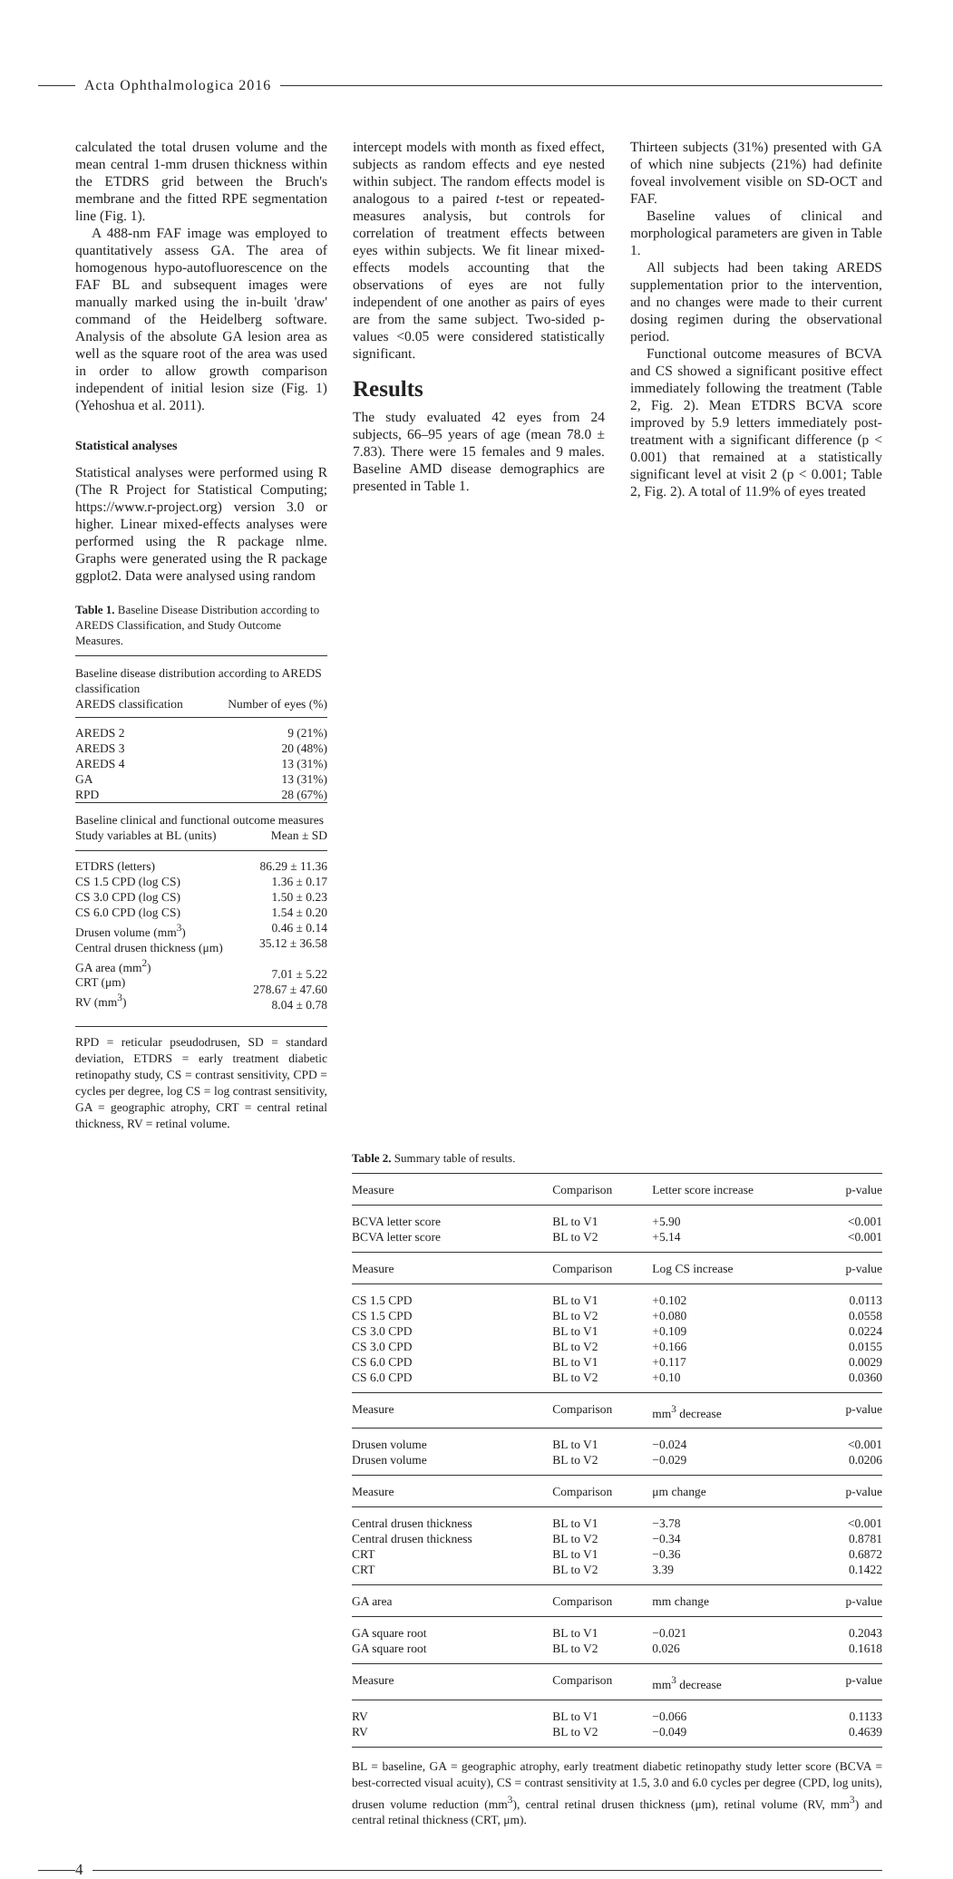Acta Ophthalmologica 2016
calculated the total drusen volume and the mean central 1-mm drusen thickness within the ETDRS grid between the Bruch's membrane and the fitted RPE segmentation line (Fig. 1).
A 488-nm FAF image was employed to quantitatively assess GA. The area of homogenous hypo-autofluorescence on the FAF BL and subsequent images were manually marked using the in-built 'draw' command of the Heidelberg software. Analysis of the absolute GA lesion area as well as the square root of the area was used in order to allow growth comparison independent of initial lesion size (Fig. 1) (Yehoshua et al. 2011).
Statistical analyses
Statistical analyses were performed using R (The R Project for Statistical Computing; https://www.r-project.org) version 3.0 or higher. Linear mixed-effects analyses were performed using the R package nlme. Graphs were generated using the R package ggplot2. Data were analysed using random
Table 1. Baseline Disease Distribution according to AREDS Classification, and Study Outcome Measures.
| Baseline disease distribution according to AREDS classification | |
| AREDS classification | Number of eyes (%) |
| AREDS 2 AREDS 3 AREDS 4 GA RPD | 9 (21%) 20 (48%) 13 (31%) 13 (31%) 28 (67%) |
| Baseline clinical and functional outcome measures | |
| Study variables at BL (units) | Mean ± SD |
| ETDRS (letters) CS 1.5 CPD (log CS) CS 3.0 CPD (log CS) CS 6.0 CPD (log CS) Drusen volume (mm<sup>3</sup>) Central drusen thickness (μm) GA area (mm<sup>2</sup>) CRT (μm) RV (mm<sup>3</sup>) | 86.29 ± 11.36 1.36 ± 0.17 1.50 ± 0.23 1.54 ± 0.20 0.46 ± 0.14 35.12 ± 36.58 7.01 ± 5.22 278.67 ± 47.60 8.04 ± 0.78 |
RPD = reticular pseudodrusen, SD = standard deviation, ETDRS = early treatment diabetic retinopathy study, CS = contrast sensitivity, CPD = cycles per degree, log CS = log contrast sensitivity, GA = geographic atrophy, CRT = central retinal thickness, RV = retinal volume.
intercept models with month as fixed effect, subjects as random effects and eye nested within subject. The random effects model is analogous to a paired t-test or repeated-measures analysis, but controls for correlation of treatment effects between eyes within subjects. We fit linear mixed-effects models accounting that the observations of eyes are not fully independent of one another as pairs of eyes are from the same subject. Two-sided p-values <0.05 were considered statistically significant.
Results
The study evaluated 42 eyes from 24 subjects, 66–95 years of age (mean 78.0 ± 7.83). There were 15 females and 9 males. Baseline AMD disease demographics are presented in Table 1.
Thirteen subjects (31%) presented with GA of which nine subjects (21%) had definite foveal involvement visible on SD-OCT and FAF.
Baseline values of clinical and morphological parameters are given in Table 1.
All subjects had been taking AREDS supplementation prior to the intervention, and no changes were made to their current dosing regimen during the observational period.
Functional outcome measures of BCVA and CS showed a significant positive effect immediately following the treatment (Table 2, Fig. 2). Mean ETDRS BCVA score improved by 5.9 letters immediately post-treatment with a significant difference (p < 0.001) that remained at a statistically significant level at visit 2 (p < 0.001; Table 2, Fig. 2). A total of 11.9% of eyes treated
Table 2. Summary table of results.
| Measure | Comparison | Letter score increase | p-value |
| BCVA letter score BCVA letter score | BL to V1 BL to V2 | +5.90 +5.14 | <0.001 <0.001 |
| Measure | Comparison | Log CS increase | p-value |
| CS 1.5 CPD CS 1.5 CPD CS 3.0 CPD CS 3.0 CPD CS 6.0 CPD CS 6.0 CPD | BL to V1 BL to V2 BL to V1 BL to V2 BL to V1 BL to V2 | +0.102 +0.080 +0.109 +0.166 +0.117 +0.10 | 0.0113 0.0558 0.0224 0.0155 0.0029 0.0360 |
| Measure | Comparison | mm<sup>3</sup> decrease | p-value |
| Drusen volume Drusen volume | BL to V1 BL to V2 | −0.024 −0.029 | <0.001 0.0206 |
| Measure | Comparison | μm change | p-value |
| Central drusen thickness Central drusen thickness CRT CRT | BL to V1 BL to V2 BL to V1 BL to V2 | −3.78 −0.34 −0.36 3.39 | <0.001 0.8781 0.6872 0.1422 |
| GA area | Comparison | mm change | p-value |
| GA square root GA square root | BL to V1 BL to V2 | −0.021 0.026 | 0.2043 0.1618 |
| Measure | Comparison | mm<sup>3</sup> decrease | p-value |
| RV RV | BL to V1 BL to V2 | −0.066 −0.049 | 0.1133 0.4639 |
BL = baseline, GA = geographic atrophy, early treatment diabetic retinopathy study letter score (BCVA = best-corrected visual acuity), CS = contrast sensitivity at 1.5, 3.0 and 6.0 cycles per degree (CPD, log units), drusen volume reduction (mm<sup>3</sup>), central retinal drusen thickness (μm), retinal volume (RV, mm<sup>3</sup>) and central retinal thickness (CRT, μm).
4